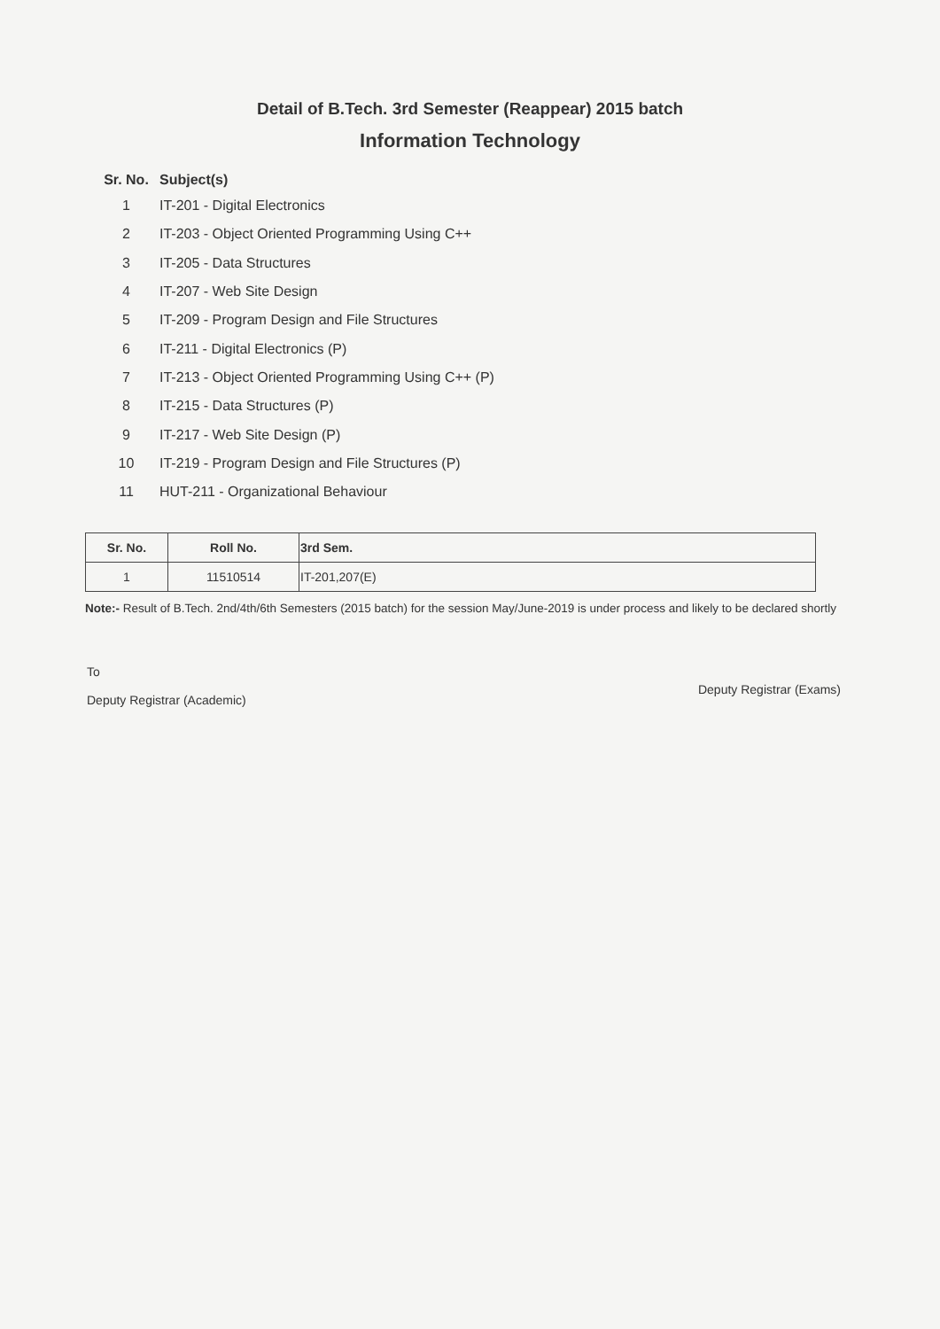Detail of B.Tech. 3rd Semester (Reappear) 2015 batch
Information Technology
Sr. No. Subject(s)
1 IT-201 - Digital Electronics
2 IT-203 - Object Oriented Programming Using C++
3 IT-205 - Data Structures
4 IT-207 - Web Site Design
5 IT-209 - Program Design and File Structures
6 IT-211 - Digital Electronics (P)
7 IT-213 - Object Oriented Programming Using C++ (P)
8 IT-215 - Data Structures (P)
9 IT-217 - Web Site Design (P)
10 IT-219 - Program Design and File Structures (P)
11 HUT-211 - Organizational Behaviour
| Sr. No. | Roll No. | 3rd Sem. |
| --- | --- | --- |
| 1 | 11510514 | IT-201,207(E) |
Note:- Result of B.Tech. 2nd/4th/6th Semesters (2015 batch) for the session May/June-2019 is under process and likely to be declared shortly
To
Deputy Registrar (Academic)
Deputy Registrar (Exams)